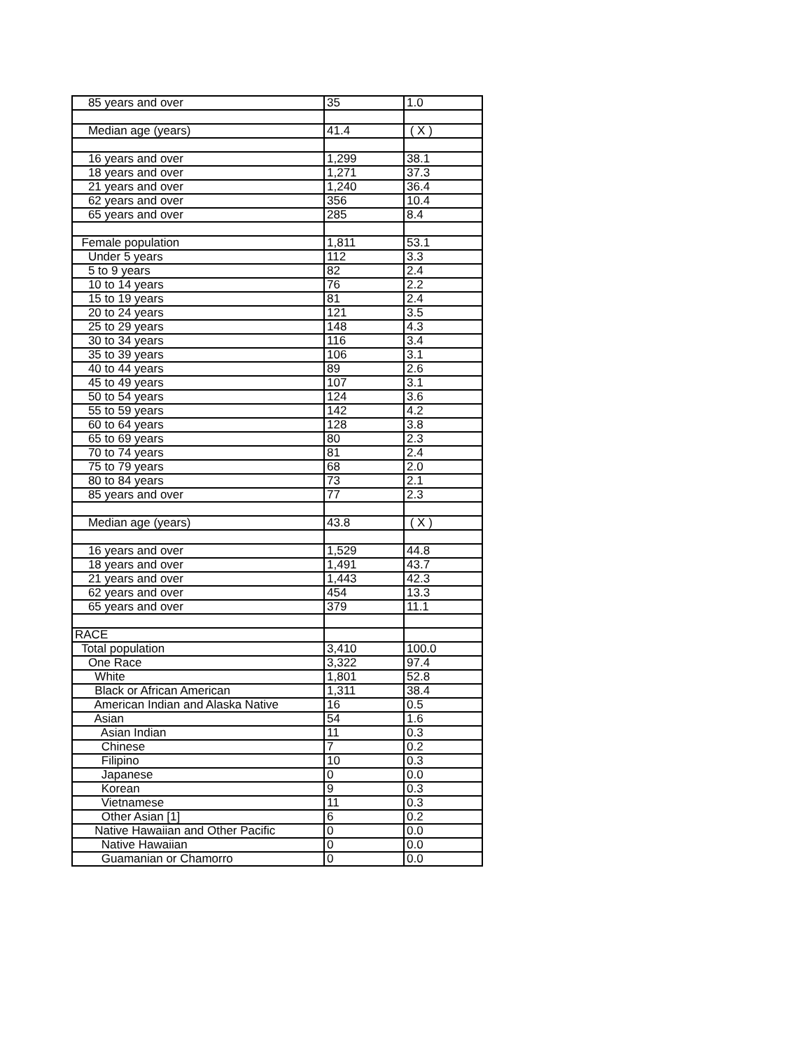| 85 years and over | 35 | 1.0 |
| Median age (years) | 41.4 | ( X ) |
| 16 years and over | 1,299 | 38.1 |
| 18 years and over | 1,271 | 37.3 |
| 21 years and over | 1,240 | 36.4 |
| 62 years and over | 356 | 10.4 |
| 65 years and over | 285 | 8.4 |
| Female population | 1,811 | 53.1 |
| Under 5 years | 112 | 3.3 |
| 5 to 9 years | 82 | 2.4 |
| 10 to 14 years | 76 | 2.2 |
| 15 to 19 years | 81 | 2.4 |
| 20 to 24 years | 121 | 3.5 |
| 25 to 29 years | 148 | 4.3 |
| 30 to 34 years | 116 | 3.4 |
| 35 to 39 years | 106 | 3.1 |
| 40 to 44 years | 89 | 2.6 |
| 45 to 49 years | 107 | 3.1 |
| 50 to 54 years | 124 | 3.6 |
| 55 to 59 years | 142 | 4.2 |
| 60 to 64 years | 128 | 3.8 |
| 65 to 69 years | 80 | 2.3 |
| 70 to 74 years | 81 | 2.4 |
| 75 to 79 years | 68 | 2.0 |
| 80 to 84 years | 73 | 2.1 |
| 85 years and over | 77 | 2.3 |
| Median age (years) | 43.8 | ( X ) |
| 16 years and over | 1,529 | 44.8 |
| 18 years and over | 1,491 | 43.7 |
| 21 years and over | 1,443 | 42.3 |
| 62 years and over | 454 | 13.3 |
| 65 years and over | 379 | 11.1 |
| RACE | | |
| Total population | 3,410 | 100.0 |
| One Race | 3,322 | 97.4 |
| White | 1,801 | 52.8 |
| Black or African American | 1,311 | 38.4 |
| American Indian and Alaska Native | 16 | 0.5 |
| Asian | 54 | 1.6 |
| Asian Indian | 11 | 0.3 |
| Chinese | 7 | 0.2 |
| Filipino | 10 | 0.3 |
| Japanese | 0 | 0.0 |
| Korean | 9 | 0.3 |
| Vietnamese | 11 | 0.3 |
| Other Asian [1] | 6 | 0.2 |
| Native Hawaiian and Other Pacific | 0 | 0.0 |
| Native Hawaiian | 0 | 0.0 |
| Guamanian or Chamorro | 0 | 0.0 |